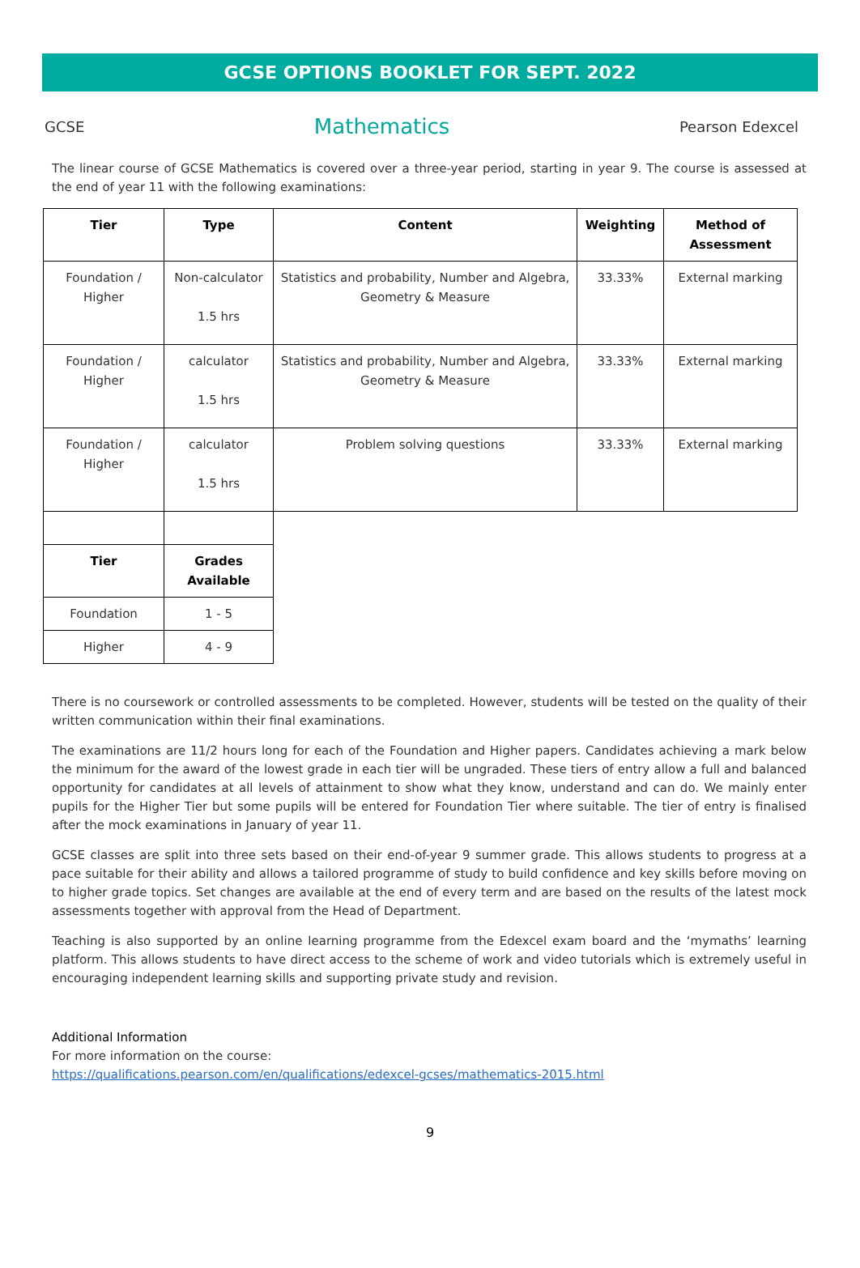GCSE OPTIONS BOOKLET FOR SEPT. 2022
GCSE Mathematics Pearson Edexcel
The linear course of GCSE Mathematics is covered over a three-year period, starting in year 9. The course is assessed at the end of year 11 with the following examinations:
| Tier | Type | Content | Weighting | Method of Assessment |
| --- | --- | --- | --- | --- |
| Foundation / Higher | Non-calculator 1.5 hrs | Statistics and probability, Number and Algebra, Geometry & Measure | 33.33% | External marking |
| Foundation / Higher | calculator 1.5 hrs | Statistics and probability, Number and Algebra, Geometry & Measure | 33.33% | External marking |
| Foundation / Higher | calculator 1.5 hrs | Problem solving questions | 33.33% | External marking |
| Tier | Grades Available |
| --- | --- |
| Foundation | 1 - 5 |
| Higher | 4 - 9 |
There is no coursework or controlled assessments to be completed. However, students will be tested on the quality of their written communication within their final examinations.
The examinations are 11/2 hours long for each of the Foundation and Higher papers. Candidates achieving a mark below the minimum for the award of the lowest grade in each tier will be ungraded. These tiers of entry allow a full and balanced opportunity for candidates at all levels of attainment to show what they know, understand and can do. We mainly enter pupils for the Higher Tier but some pupils will be entered for Foundation Tier where suitable. The tier of entry is finalised after the mock examinations in January of year 11.
GCSE classes are split into three sets based on their end-of-year 9 summer grade. This allows students to progress at a pace suitable for their ability and allows a tailored programme of study to build confidence and key skills before moving on to higher grade topics. Set changes are available at the end of every term and are based on the results of the latest mock assessments together with approval from the Head of Department.
Teaching is also supported by an online learning programme from the Edexcel exam board and the ‘mymaths’ learning platform. This allows students to have direct access to the scheme of work and video tutorials which is extremely useful in encouraging independent learning skills and supporting private study and revision.
Additional Information
For more information on the course:
https://qualifications.pearson.com/en/qualifications/edexcel-gcses/mathematics-2015.html
9